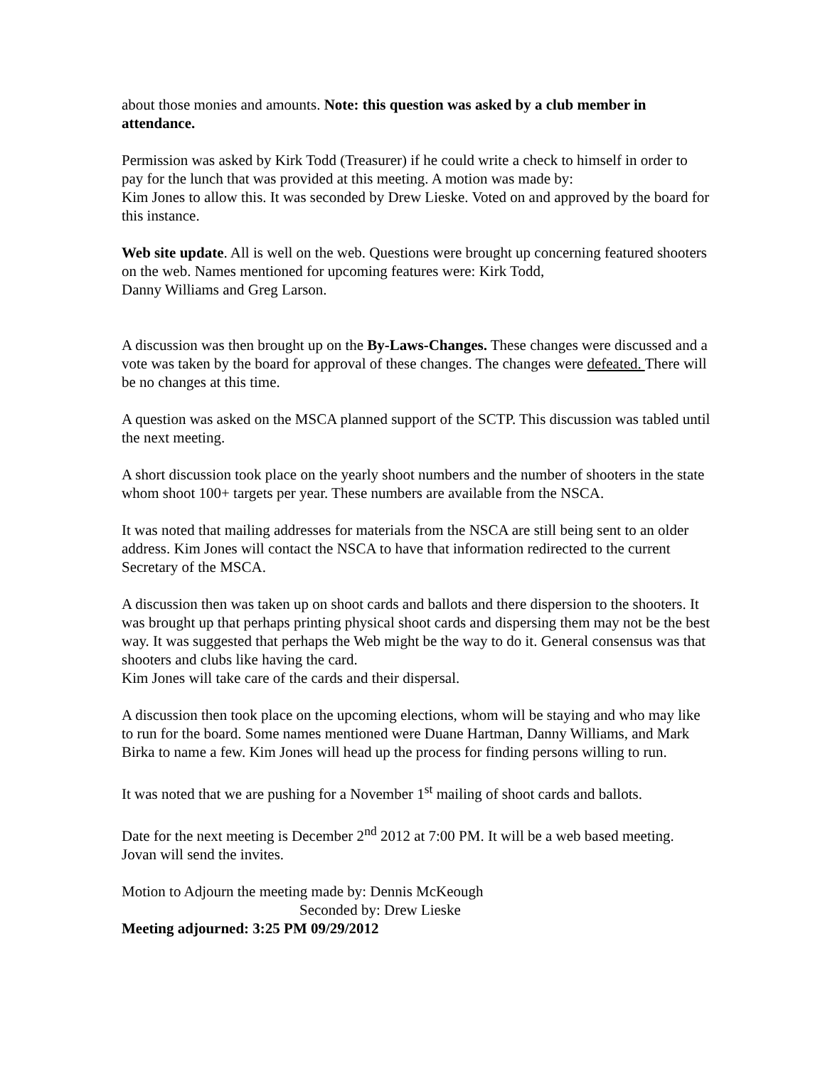about those monies and amounts. Note: this question was asked by a club member in attendance.
Permission was asked by Kirk Todd (Treasurer) if he could write a check to himself in order to pay for the lunch that was provided at this meeting. A motion was made by:
Kim Jones to allow this. It was seconded by Drew Lieske. Voted on and approved by the board for this instance.
Web site update. All is well on the web. Questions were brought up concerning featured shooters on the web. Names mentioned for upcoming features were: Kirk Todd,
Danny Williams and Greg Larson.
A discussion was then brought up on the By-Laws-Changes. These changes were discussed and a vote was taken by the board for approval of these changes. The changes were defeated. There will be no changes at this time.
A question was asked on the MSCA planned support of the SCTP. This discussion was tabled until the next meeting.
A short discussion took place on the yearly shoot numbers and the number of shooters in the state whom shoot 100+ targets per year. These numbers are available from the NSCA.
It was noted that mailing addresses for materials from the NSCA are still being sent to an older address. Kim Jones will contact the NSCA to have that information redirected to the current Secretary of the MSCA.
A discussion then was taken up on shoot cards and ballots and there dispersion to the shooters. It was brought up that perhaps printing physical shoot cards and dispersing them may not be the best way. It was suggested that perhaps the Web might be the way to do it. General consensus was that shooters and clubs like having the card.
Kim Jones will take care of the cards and their dispersal.
A discussion then took place on the upcoming elections, whom will be staying and who may like to run for the board. Some names mentioned were Duane Hartman, Danny Williams, and Mark Birka to name a few. Kim Jones will head up the process for finding persons willing to run.
It was noted that we are pushing for a November 1<sup>st</sup> mailing of shoot cards and ballots.
Date for the next meeting is December 2<sup>nd</sup> 2012 at 7:00 PM. It will be a web based meeting. Jovan will send the invites.
Motion to Adjourn the meeting made by: Dennis McKeough
Seconded by: Drew Lieske
Meeting adjourned: 3:25 PM 09/29/2012